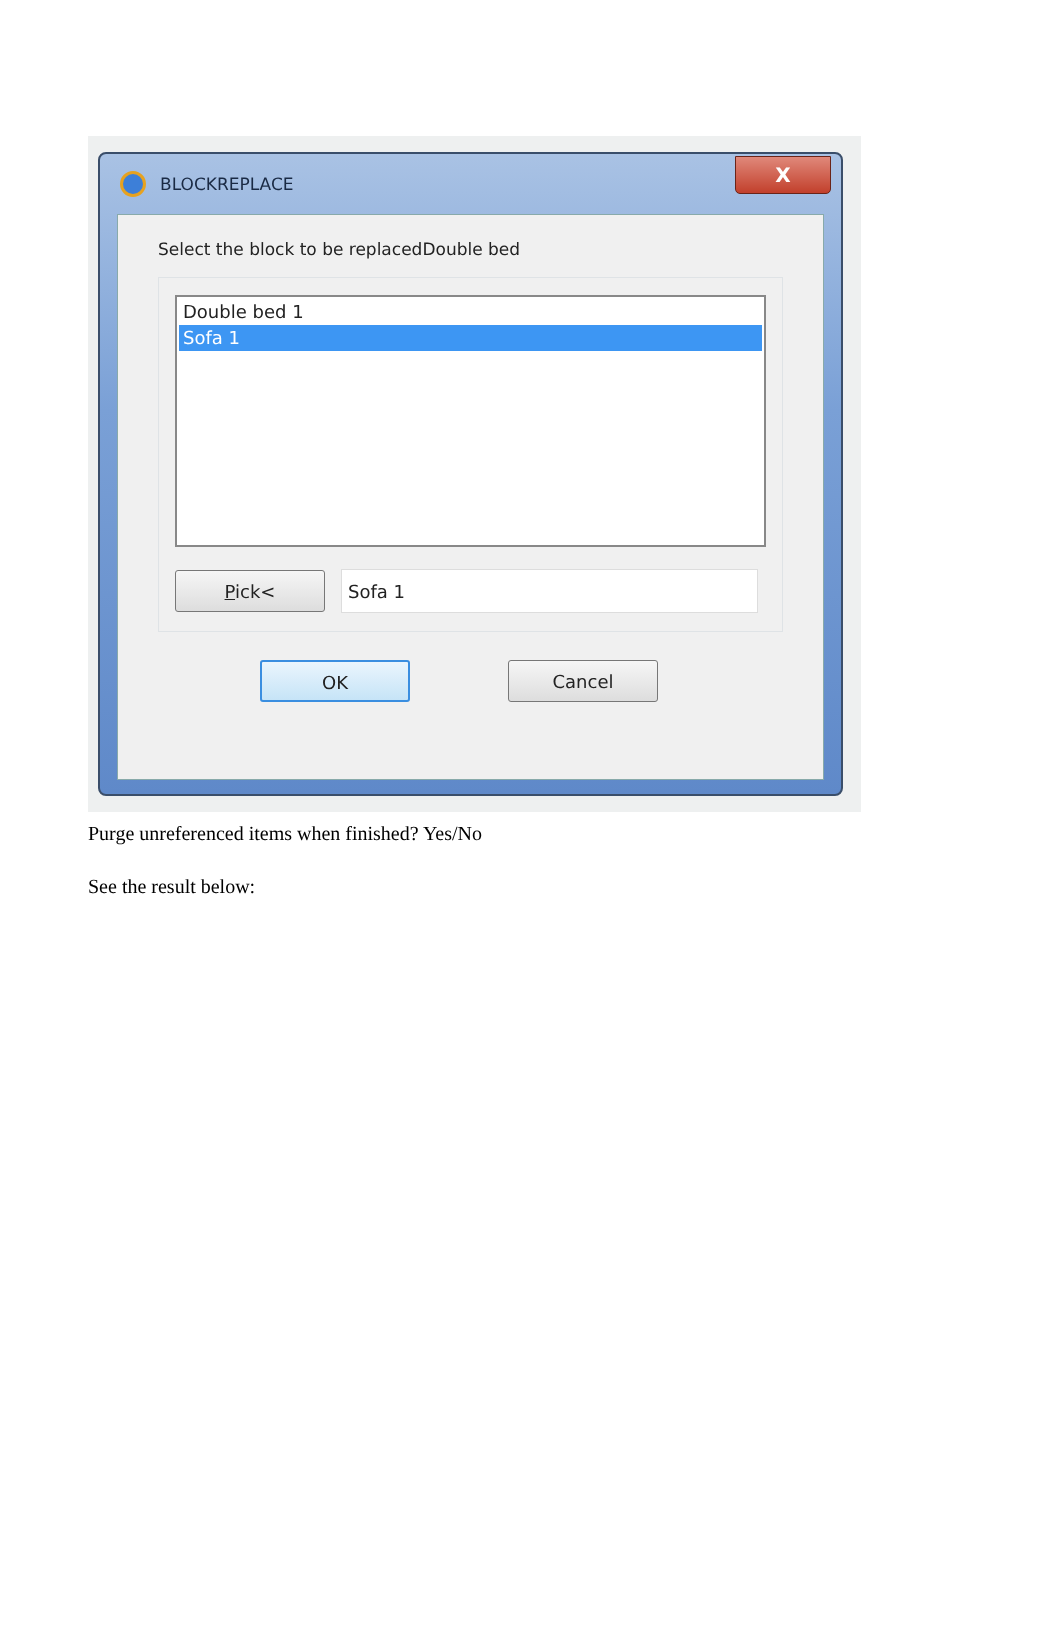BLOCKREPLACE
X
Select the block to be replacedDouble bed
Double bed 1
Sofa 1
Pick<
Sofa 1
OK Cancel
Purge unreferenced items when finished? Yes/No
See the result below: